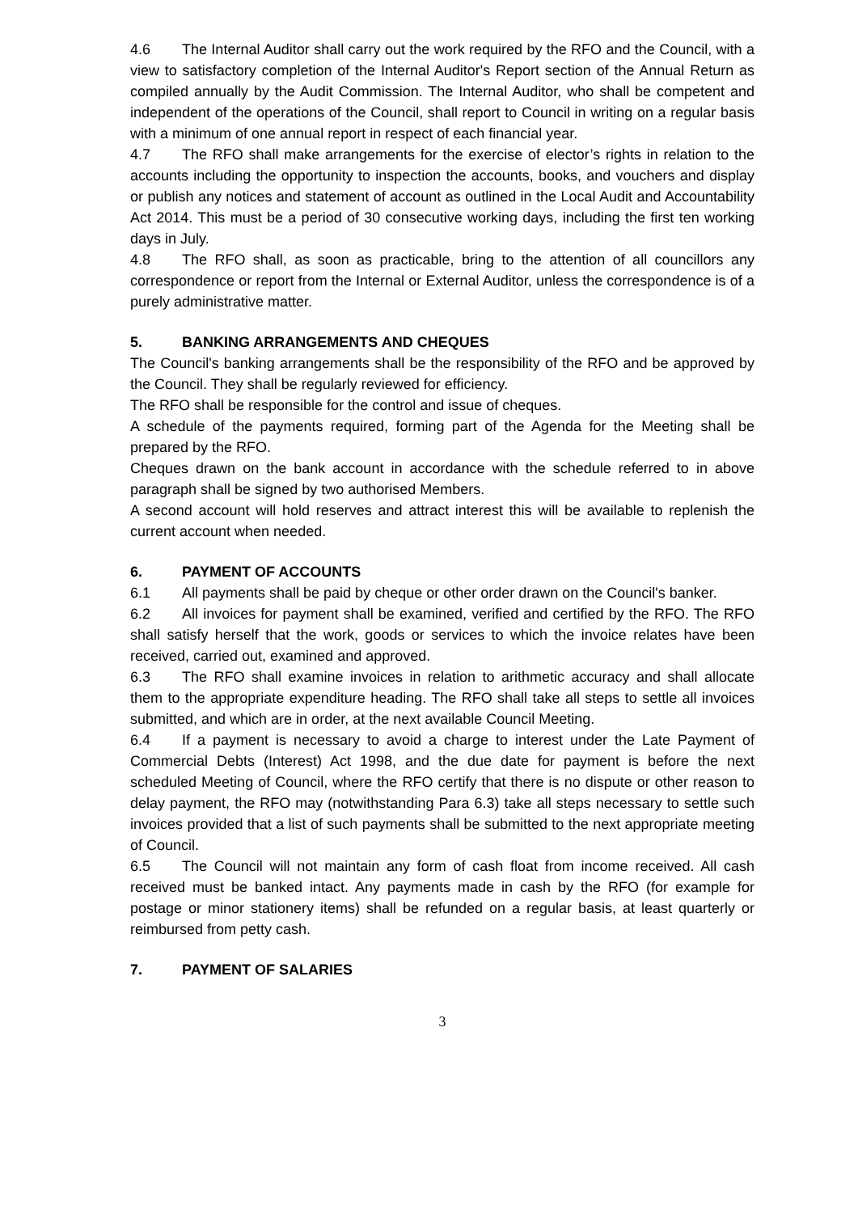4.6 The Internal Auditor shall carry out the work required by the RFO and the Council, with a view to satisfactory completion of the Internal Auditor's Report section of the Annual Return as compiled annually by the Audit Commission. The Internal Auditor, who shall be competent and independent of the operations of the Council, shall report to Council in writing on a regular basis with a minimum of one annual report in respect of each financial year.
4.7 The RFO shall make arrangements for the exercise of elector’s rights in relation to the accounts including the opportunity to inspection the accounts, books, and vouchers and display or publish any notices and statement of account as outlined in the Local Audit and Accountability Act 2014. This must be a period of 30 consecutive working days, including the first ten working days in July.
4.8 The RFO shall, as soon as practicable, bring to the attention of all councillors any correspondence or report from the Internal or External Auditor, unless the correspondence is of a purely administrative matter.
5. BANKING ARRANGEMENTS AND CHEQUES
The Council's banking arrangements shall be the responsibility of the RFO and be approved by the Council. They shall be regularly reviewed for efficiency.
The RFO shall be responsible for the control and issue of cheques.
A schedule of the payments required, forming part of the Agenda for the Meeting shall be prepared by the RFO.
Cheques drawn on the bank account in accordance with the schedule referred to in above paragraph shall be signed by two authorised Members.
A second account will hold reserves and attract interest this will be available to replenish the current account when needed.
6. PAYMENT OF ACCOUNTS
6.1 All payments shall be paid by cheque or other order drawn on the Council's banker.
6.2 All invoices for payment shall be examined, verified and certified by the RFO. The RFO shall satisfy herself that the work, goods or services to which the invoice relates have been received, carried out, examined and approved.
6.3 The RFO shall examine invoices in relation to arithmetic accuracy and shall allocate them to the appropriate expenditure heading. The RFO shall take all steps to settle all invoices submitted, and which are in order, at the next available Council Meeting.
6.4 If a payment is necessary to avoid a charge to interest under the Late Payment of Commercial Debts (Interest) Act 1998, and the due date for payment is before the next scheduled Meeting of Council, where the RFO certify that there is no dispute or other reason to delay payment, the RFO may (notwithstanding Para 6.3) take all steps necessary to settle such invoices provided that a list of such payments shall be submitted to the next appropriate meeting of Council.
6.5 The Council will not maintain any form of cash float from income received. All cash received must be banked intact. Any payments made in cash by the RFO (for example for postage or minor stationery items) shall be refunded on a regular basis, at least quarterly or reimbursed from petty cash.
7. PAYMENT OF SALARIES
3